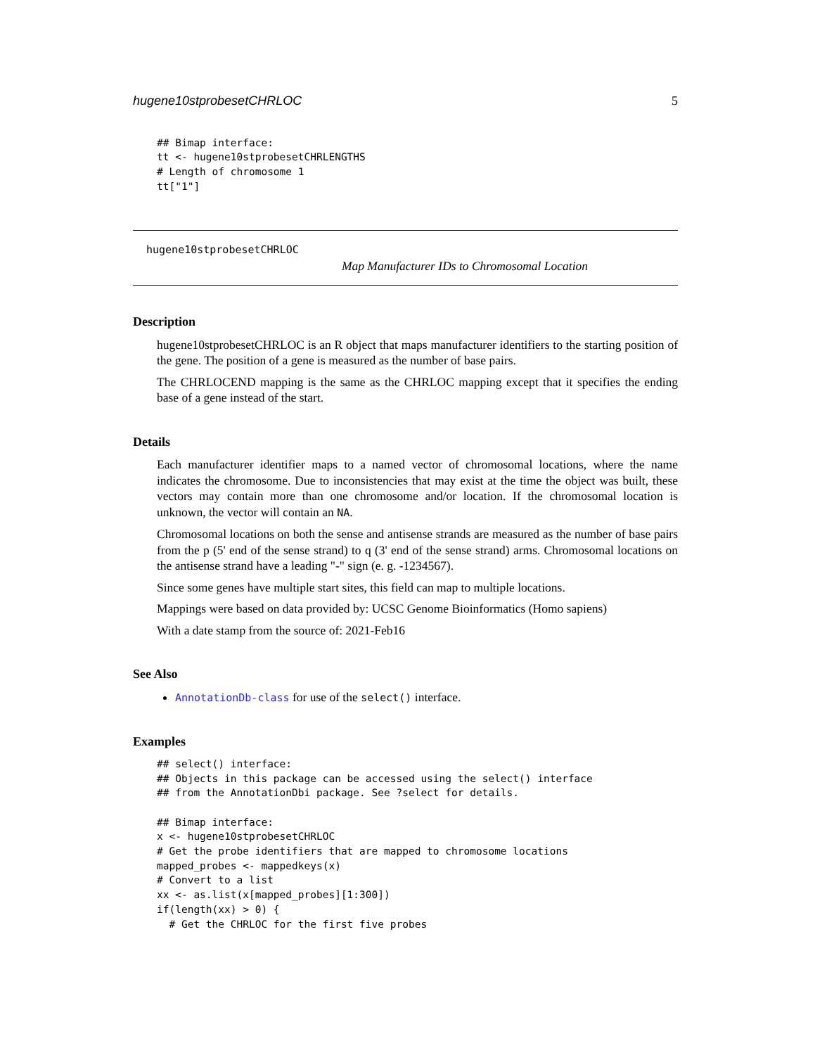hugene10stprobesetCHRLOC 5
## Bimap interface:
tt <- hugene10stprobesetCHRLENGTHS
# Length of chromosome 1
tt["1"]
hugene10stprobesetCHRLOC
Map Manufacturer IDs to Chromosomal Location
Description
hugene10stprobesetCHRLOC is an R object that maps manufacturer identifiers to the starting position of the gene. The position of a gene is measured as the number of base pairs.
The CHRLOCEND mapping is the same as the CHRLOC mapping except that it specifies the ending base of a gene instead of the start.
Details
Each manufacturer identifier maps to a named vector of chromosomal locations, where the name indicates the chromosome. Due to inconsistencies that may exist at the time the object was built, these vectors may contain more than one chromosome and/or location. If the chromosomal location is unknown, the vector will contain an NA.
Chromosomal locations on both the sense and antisense strands are measured as the number of base pairs from the p (5' end of the sense strand) to q (3' end of the sense strand) arms. Chromosomal locations on the antisense strand have a leading "-" sign (e. g. -1234567).
Since some genes have multiple start sites, this field can map to multiple locations.
Mappings were based on data provided by: UCSC Genome Bioinformatics (Homo sapiens)
With a date stamp from the source of: 2021-Feb16
See Also
AnnotationDb-class for use of the select() interface.
Examples
## select() interface:
## Objects in this package can be accessed using the select() interface
## from the AnnotationDbi package. See ?select for details.

## Bimap interface:
x <- hugene10stprobesetCHRLOC
# Get the probe identifiers that are mapped to chromosome locations
mapped_probes <- mappedkeys(x)
# Convert to a list
xx <- as.list(x[mapped_probes][1:300])
if(length(xx) > 0) {
  # Get the CHRLOC for the first five probes